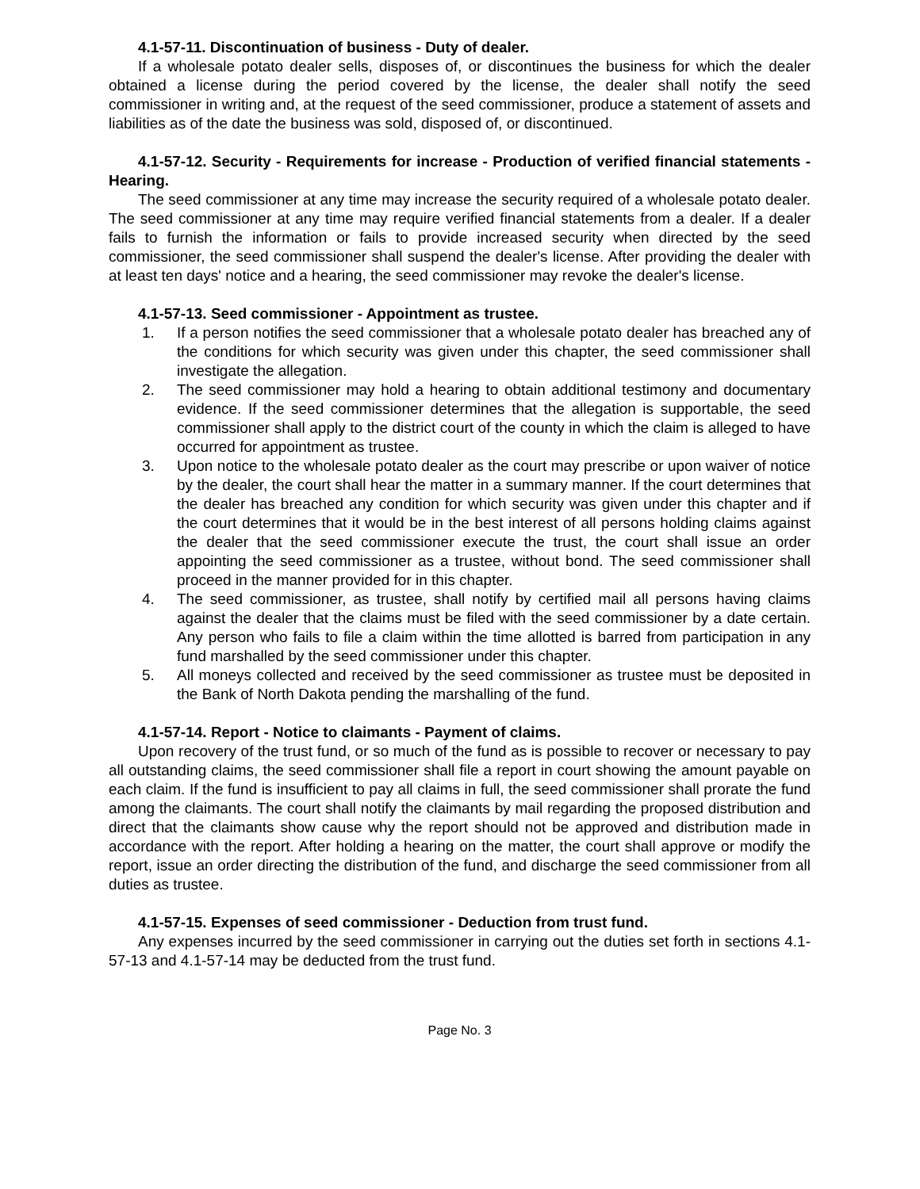4.1-57-11. Discontinuation of business - Duty of dealer.
If a wholesale potato dealer sells, disposes of, or discontinues the business for which the dealer obtained a license during the period covered by the license, the dealer shall notify the seed commissioner in writing and, at the request of the seed commissioner, produce a statement of assets and liabilities as of the date the business was sold, disposed of, or discontinued.
4.1-57-12. Security - Requirements for increase - Production of verified financial statements - Hearing.
The seed commissioner at any time may increase the security required of a wholesale potato dealer. The seed commissioner at any time may require verified financial statements from a dealer. If a dealer fails to furnish the information or fails to provide increased security when directed by the seed commissioner, the seed commissioner shall suspend the dealer's license. After providing the dealer with at least ten days' notice and a hearing, the seed commissioner may revoke the dealer's license.
4.1-57-13. Seed commissioner - Appointment as trustee.
1. If a person notifies the seed commissioner that a wholesale potato dealer has breached any of the conditions for which security was given under this chapter, the seed commissioner shall investigate the allegation.
2. The seed commissioner may hold a hearing to obtain additional testimony and documentary evidence. If the seed commissioner determines that the allegation is supportable, the seed commissioner shall apply to the district court of the county in which the claim is alleged to have occurred for appointment as trustee.
3. Upon notice to the wholesale potato dealer as the court may prescribe or upon waiver of notice by the dealer, the court shall hear the matter in a summary manner. If the court determines that the dealer has breached any condition for which security was given under this chapter and if the court determines that it would be in the best interest of all persons holding claims against the dealer that the seed commissioner execute the trust, the court shall issue an order appointing the seed commissioner as a trustee, without bond. The seed commissioner shall proceed in the manner provided for in this chapter.
4. The seed commissioner, as trustee, shall notify by certified mail all persons having claims against the dealer that the claims must be filed with the seed commissioner by a date certain. Any person who fails to file a claim within the time allotted is barred from participation in any fund marshalled by the seed commissioner under this chapter.
5. All moneys collected and received by the seed commissioner as trustee must be deposited in the Bank of North Dakota pending the marshalling of the fund.
4.1-57-14. Report - Notice to claimants - Payment of claims.
Upon recovery of the trust fund, or so much of the fund as is possible to recover or necessary to pay all outstanding claims, the seed commissioner shall file a report in court showing the amount payable on each claim. If the fund is insufficient to pay all claims in full, the seed commissioner shall prorate the fund among the claimants. The court shall notify the claimants by mail regarding the proposed distribution and direct that the claimants show cause why the report should not be approved and distribution made in accordance with the report. After holding a hearing on the matter, the court shall approve or modify the report, issue an order directing the distribution of the fund, and discharge the seed commissioner from all duties as trustee.
4.1-57-15. Expenses of seed commissioner - Deduction from trust fund.
Any expenses incurred by the seed commissioner in carrying out the duties set forth in sections 4.1-57-13 and 4.1-57-14 may be deducted from the trust fund.
Page No. 3